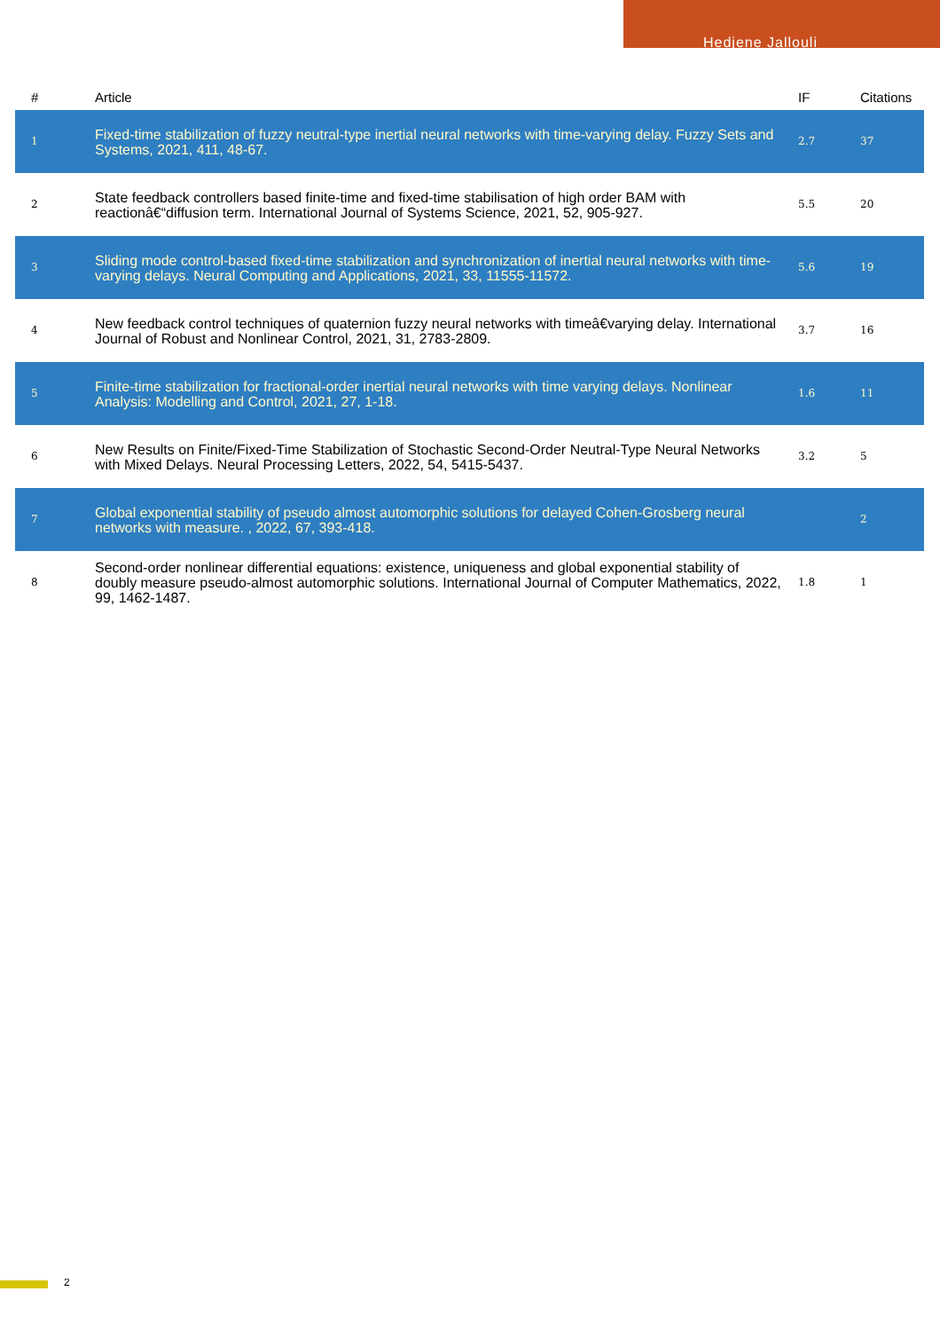Hedjene Jallouli
| # | Article | IF | Citations |
| --- | --- | --- | --- |
| 1 | Fixed-time stabilization of fuzzy neutral-type inertial neural networks with time-varying delay. Fuzzy Sets and Systems, 2021, 411, 48-67. | 2.7 | 37 |
| 2 | State feedback controllers based finite-time and fixed-time stabilisation of high order BAM with reactionâ€“diffusion term. International Journal of Systems Science, 2021, 52, 905-927. | 5.5 | 20 |
| 3 | Sliding mode control-based fixed-time stabilization and synchronization of inertial neural networks with time-varying delays. Neural Computing and Applications, 2021, 33, 11555-11572. | 5.6 | 19 |
| 4 | New feedback control techniques of quaternion fuzzy neural networks with timeâ€varying delay. International Journal of Robust and Nonlinear Control, 2021, 31, 2783-2809. | 3.7 | 16 |
| 5 | Finite-time stabilization for fractional-order inertial neural networks with time varying delays. Nonlinear Analysis: Modelling and Control, 2021, 27, 1-18. | 1.6 | 11 |
| 6 | New Results on Finite/Fixed-Time Stabilization of Stochastic Second-Order Neutral-Type Neural Networks with Mixed Delays. Neural Processing Letters, 2022, 54, 5415-5437. | 3.2 | 5 |
| 7 | Global exponential stability of pseudo almost automorphic solutions for delayed Cohen-Grosberg neural networks with measure. , 2022, 67, 393-418. | | 2 |
| 8 | Second-order nonlinear differential equations: existence, uniqueness and global exponential stability of doubly measure pseudo-almost automorphic solutions. International Journal of Computer Mathematics, 2022, 99, 1462-1487. | 1.8 | 1 |
2